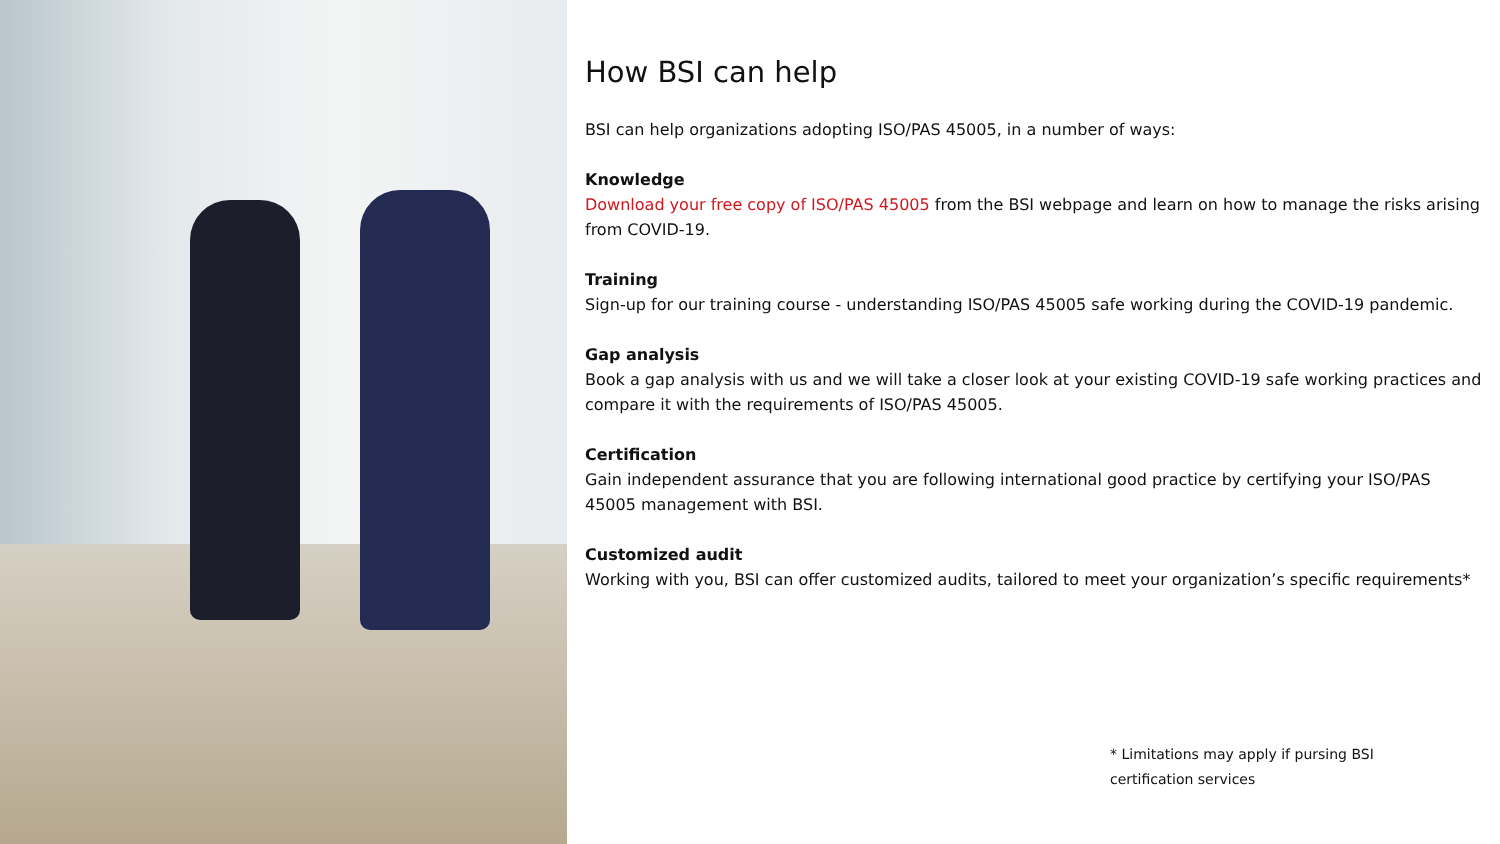How BSI can help
BSI can help organizations adopting ISO/PAS 45005, in a number of ways:
Knowledge
Download your free copy of ISO/PAS 45005 from the BSI webpage and learn on how to manage the risks arising from COVID-19.
Training
Sign-up for our training course - understanding ISO/PAS 45005 safe working during the COVID-19 pandemic.
Gap analysis
Book a gap analysis with us and we will take a closer look at your existing COVID-19 safe working practices and compare it with the requirements of ISO/PAS 45005.
Certification
Gain independent assurance that you are following international good practice by certifying your ISO/PAS 45005 management with BSI.
Customized audit
Working with you, BSI can offer customized audits, tailored to meet your organization’s specific requirements*
* Limitations may apply if pursing BSI certification services